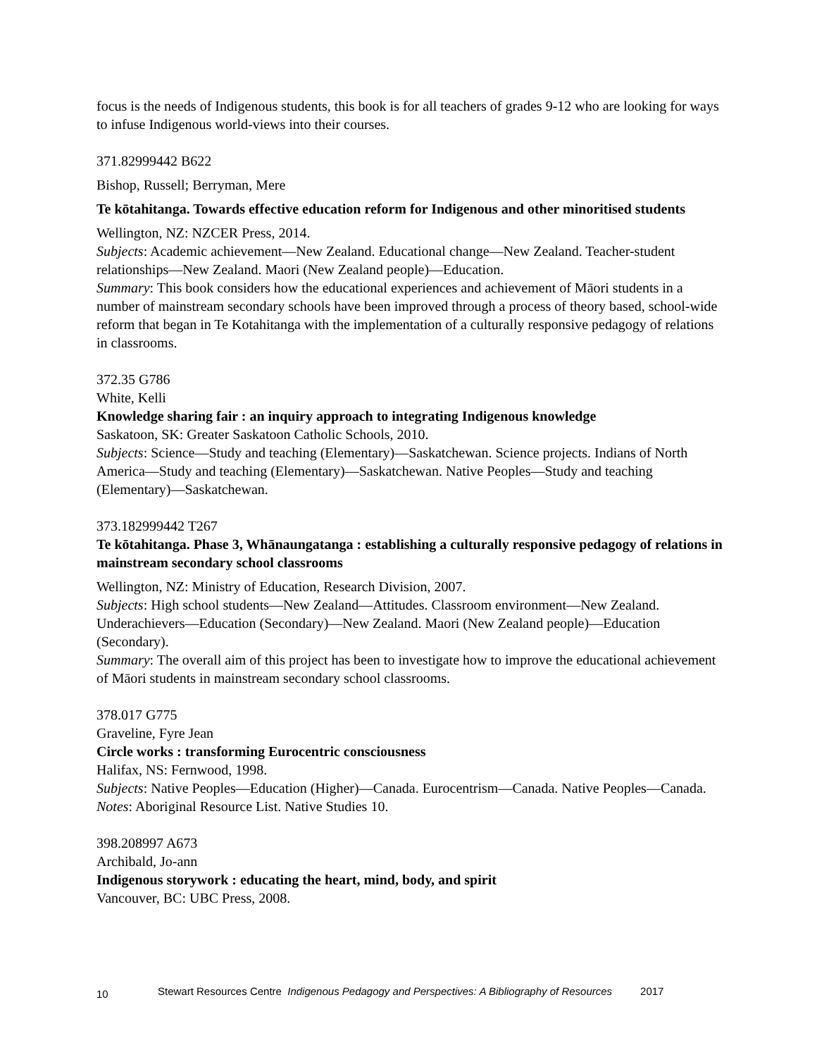focus is the needs of Indigenous students, this book is for all teachers of grades 9-12 who are looking for ways to infuse Indigenous world-views into their courses.
371.82999442 B622
Bishop, Russell; Berryman, Mere
Te kōtahitanga. Towards effective education reform for Indigenous and other minoritised students
Wellington, NZ: NZCER Press, 2014.
Subjects: Academic achievement—New Zealand. Educational change—New Zealand. Teacher-student relationships—New Zealand. Maori (New Zealand people)—Education.
Summary: This book considers how the educational experiences and achievement of Māori students in a number of mainstream secondary schools have been improved through a process of theory based, school-wide reform that began in Te Kotahitanga with the implementation of a culturally responsive pedagogy of relations in classrooms.
372.35 G786
White, Kelli
Knowledge sharing fair : an inquiry approach to integrating Indigenous knowledge
Saskatoon, SK: Greater Saskatoon Catholic Schools, 2010.
Subjects: Science—Study and teaching (Elementary)—Saskatchewan. Science projects. Indians of North America—Study and teaching (Elementary)—Saskatchewan. Native Peoples—Study and teaching (Elementary)—Saskatchewan.
373.182999442 T267
Te kōtahitanga. Phase 3, Whānaungatanga : establishing a culturally responsive pedagogy of relations in mainstream secondary school classrooms
Wellington, NZ: Ministry of Education, Research Division, 2007.
Subjects: High school students—New Zealand—Attitudes. Classroom environment—New Zealand. Underachievers—Education (Secondary)—New Zealand. Maori (New Zealand people)—Education (Secondary).
Summary: The overall aim of this project has been to investigate how to improve the educational achievement of Māori students in mainstream secondary school classrooms.
378.017 G775
Graveline, Fyre Jean
Circle works : transforming Eurocentric consciousness
Halifax, NS: Fernwood, 1998.
Subjects: Native Peoples—Education (Higher)—Canada. Eurocentrism—Canada. Native Peoples—Canada.
Notes: Aboriginal Resource List. Native Studies 10.
398.208997 A673
Archibald, Jo-ann
Indigenous storywork : educating the heart, mind, body, and spirit
Vancouver, BC: UBC Press, 2008.
10 Stewart Resources Centre Indigenous Pedagogy and Perspectives: A Bibliography of Resources 2017